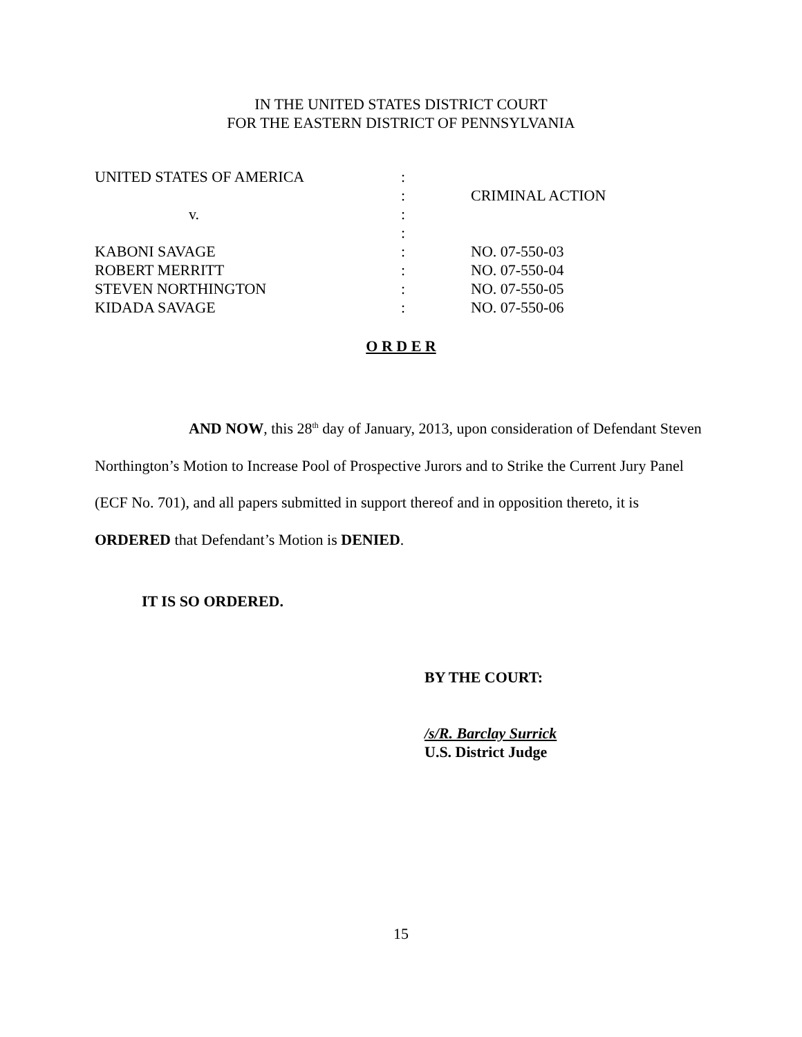IN THE UNITED STATES DISTRICT COURT
FOR THE EASTERN DISTRICT OF PENNSYLVANIA
| UNITED STATES OF AMERICA | : | |
| | : | CRIMINAL ACTION |
| v. | : | |
| | : | |
| KABONI SAVAGE | : | NO. 07-550-03 |
| ROBERT MERRITT | : | NO. 07-550-04 |
| STEVEN NORTHINGTON | : | NO. 07-550-05 |
| KIDADA SAVAGE | : | NO. 07-550-06 |
O R D E R
AND NOW, this 28<sup>th</sup> day of January, 2013, upon consideration of Defendant Steven Northington’s Motion to Increase Pool of Prospective Jurors and to Strike the Current Jury Panel (ECF No. 701), and all papers submitted in support thereof and in opposition thereto, it is ORDERED that Defendant’s Motion is DENIED.
IT IS SO ORDERED.
BY THE COURT:
/s/R. Barclay Surrick
U.S. District Judge
15